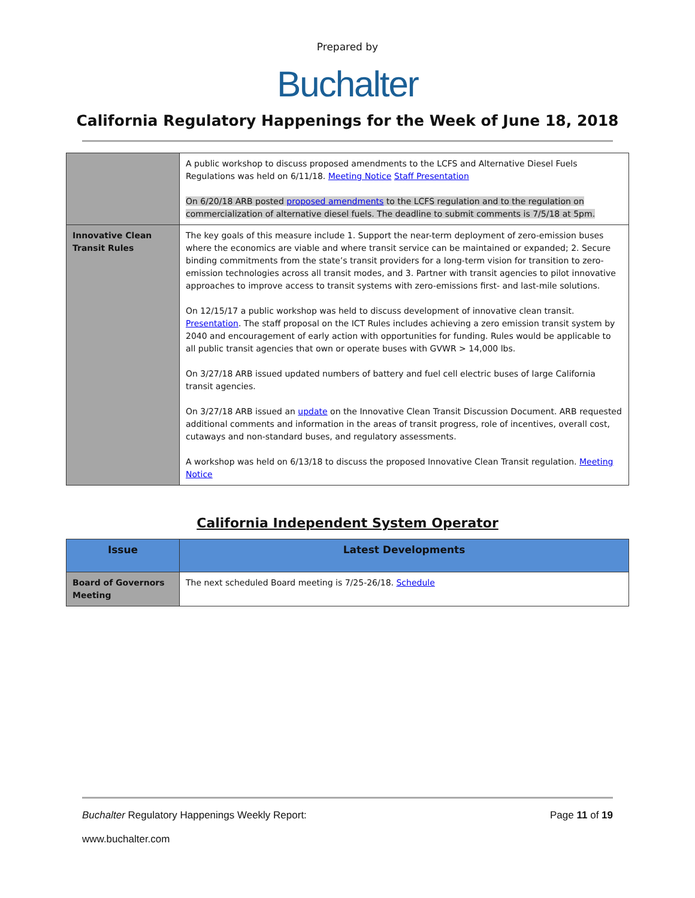Prepared by
Buchalter
California Regulatory Happenings for the Week of June 18, 2018
| | A public workshop to discuss proposed amendments to the LCFS and Alternative Diesel Fuels Regulations was held on 6/11/18. Meeting Notice Staff Presentation On 6/20/18 ARB posted proposed amendments to the LCFS regulation and to the regulation on commercialization of alternative diesel fuels. The deadline to submit comments is 7/5/18 at 5pm. |
| Innovative Clean Transit Rules | The key goals of this measure include 1. Support the near-term deployment of zero-emission buses where the economics are viable and where transit service can be maintained or expanded; 2. Secure binding commitments from the state’s transit providers for a long-term vision for transition to zero-emission technologies across all transit modes, and 3. Partner with transit agencies to pilot innovative approaches to improve access to transit systems with zero-emissions first- and last-mile solutions. On 12/15/17 a public workshop was held to discuss development of innovative clean transit. Presentation . The staff proposal on the ICT Rules includes achieving a zero emission transit system by 2040 and encouragement of early action with opportunities for funding. Rules would be applicable to all public transit agencies that own or operate buses with GVWR > 14,000 lbs. On 3/27/18 ARB issued updated numbers of battery and fuel cell electric buses of large California transit agencies. On 3/27/18 ARB issued an update on the Innovative Clean Transit Discussion Document. ARB requested additional comments and information in the areas of transit progress, role of incentives, overall cost, cutaways and non-standard buses, and regulatory assessments. A workshop was held on 6/13/18 to discuss the proposed Innovative Clean Transit regulation. Meeting Notice |
California Independent System Operator
| Issue | Latest Developments |
| --- | --- |
| Board of Governors Meeting | The next scheduled Board meeting is 7/25-26/18. Schedule |
Buchalter Regulatory Happenings Weekly Report: Page 11 of 19
www.buchalter.com